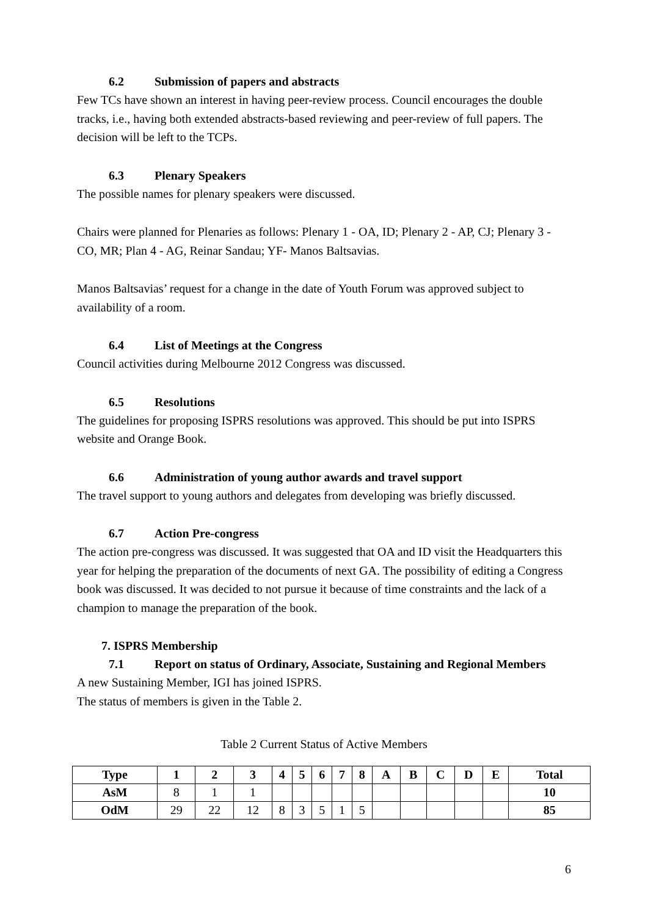6.2 Submission of papers and abstracts
Few TCs have shown an interest in having peer-review process. Council encourages the double tracks, i.e., having both extended abstracts-based reviewing and peer-review of full papers. The decision will be left to the TCPs.
6.3 Plenary Speakers
The possible names for plenary speakers were discussed.
Chairs were planned for Plenaries as follows: Plenary 1 - OA, ID; Plenary 2 - AP, CJ; Plenary 3 - CO, MR; Plan 4 - AG, Reinar Sandau; YF- Manos Baltsavias.
Manos Baltsavias’ request for a change in the date of Youth Forum was approved subject to availability of a room.
6.4 List of Meetings at the Congress
Council activities during Melbourne 2012 Congress was discussed.
6.5 Resolutions
The guidelines for proposing ISPRS resolutions was approved. This should be put into ISPRS website and Orange Book.
6.6 Administration of young author awards and travel support
The travel support to young authors and delegates from developing was briefly discussed.
6.7 Action Pre-congress
The action pre-congress was discussed. It was suggested that OA and ID visit the Headquarters this year for helping the preparation of the documents of next GA. The possibility of editing a Congress book was discussed. It was decided to not pursue it because of time constraints and the lack of a champion to manage the preparation of the book.
7. ISPRS Membership
7.1 Report on status of Ordinary, Associate, Sustaining and Regional Members
A new Sustaining Member, IGI has joined ISPRS.
The status of members is given in the Table 2.
Table 2 Current Status of Active Members
| Type | 1 | 2 | 3 | 4 | 5 | 6 | 7 | 8 | A | B | C | D | E | Total |
| --- | --- | --- | --- | --- | --- | --- | --- | --- | --- | --- | --- | --- | --- | --- |
| AsM | 8 | 1 | 1 | | | | | | | | | | | 10 |
| OdM | 29 | 22 | 12 | 8 | 3 | 5 | 1 | 5 | | | | | | 85 |
6